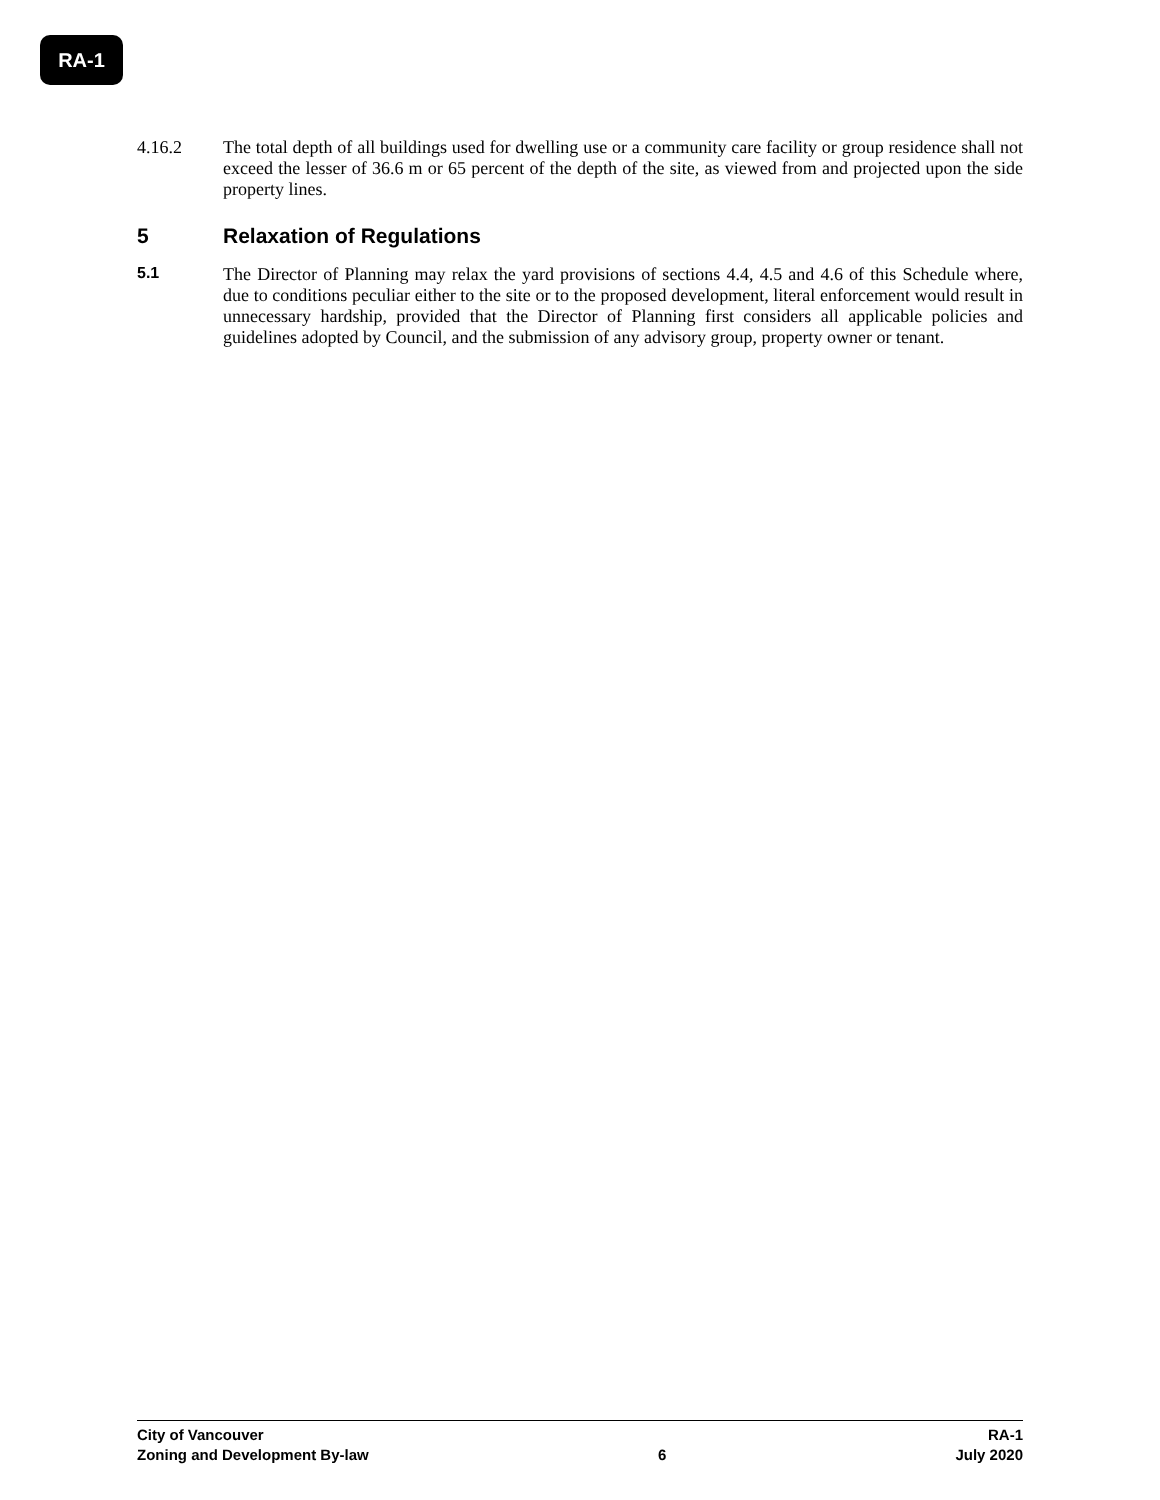RA-1
4.16.2 The total depth of all buildings used for dwelling use or a community care facility or group residence shall not exceed the lesser of 36.6 m or 65 percent of the depth of the site, as viewed from and projected upon the side property lines.
5 Relaxation of Regulations
5.1 The Director of Planning may relax the yard provisions of sections 4.4, 4.5 and 4.6 of this Schedule where, due to conditions peculiar either to the site or to the proposed development, literal enforcement would result in unnecessary hardship, provided that the Director of Planning first considers all applicable policies and guidelines adopted by Council, and the submission of any advisory group, property owner or tenant.
City of Vancouver RA-1
Zoning and Development By-law 6 July 2020